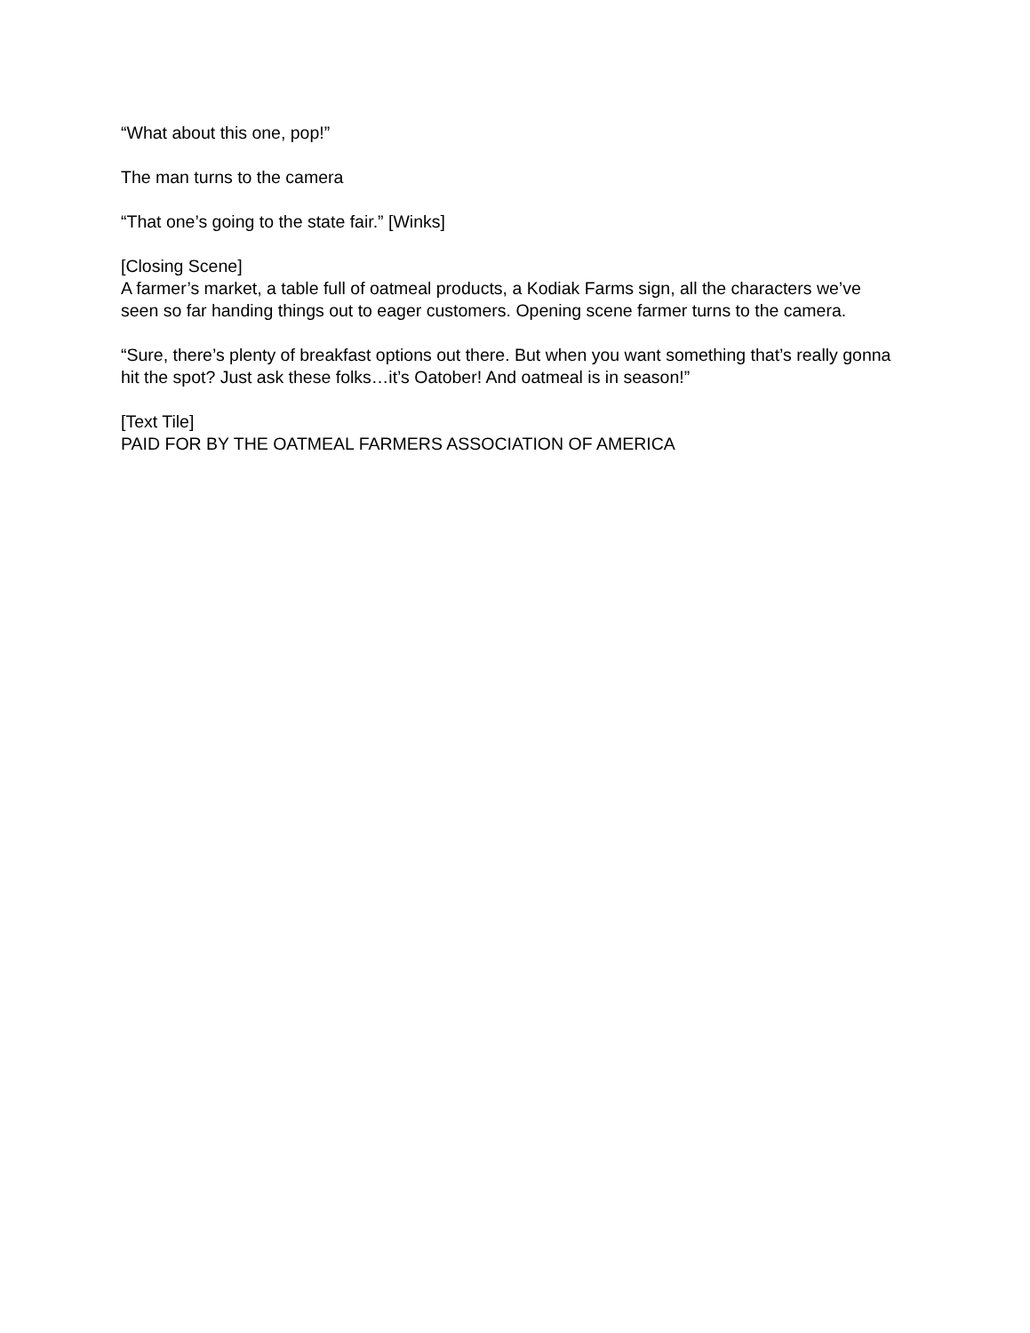“What about this one, pop!”
The man turns to the camera
“That one’s going to the state fair.” [Winks]
[Closing Scene]
A farmer’s market, a table full of oatmeal products, a Kodiak Farms sign, all the characters we’ve seen so far handing things out to eager customers. Opening scene farmer turns to the camera.
“Sure, there’s plenty of breakfast options out there. But when you want something that’s really gonna hit the spot? Just ask these folks…it’s Oatober! And oatmeal is in season!”
[Text Tile]
PAID FOR BY THE OATMEAL FARMERS ASSOCIATION OF AMERICA